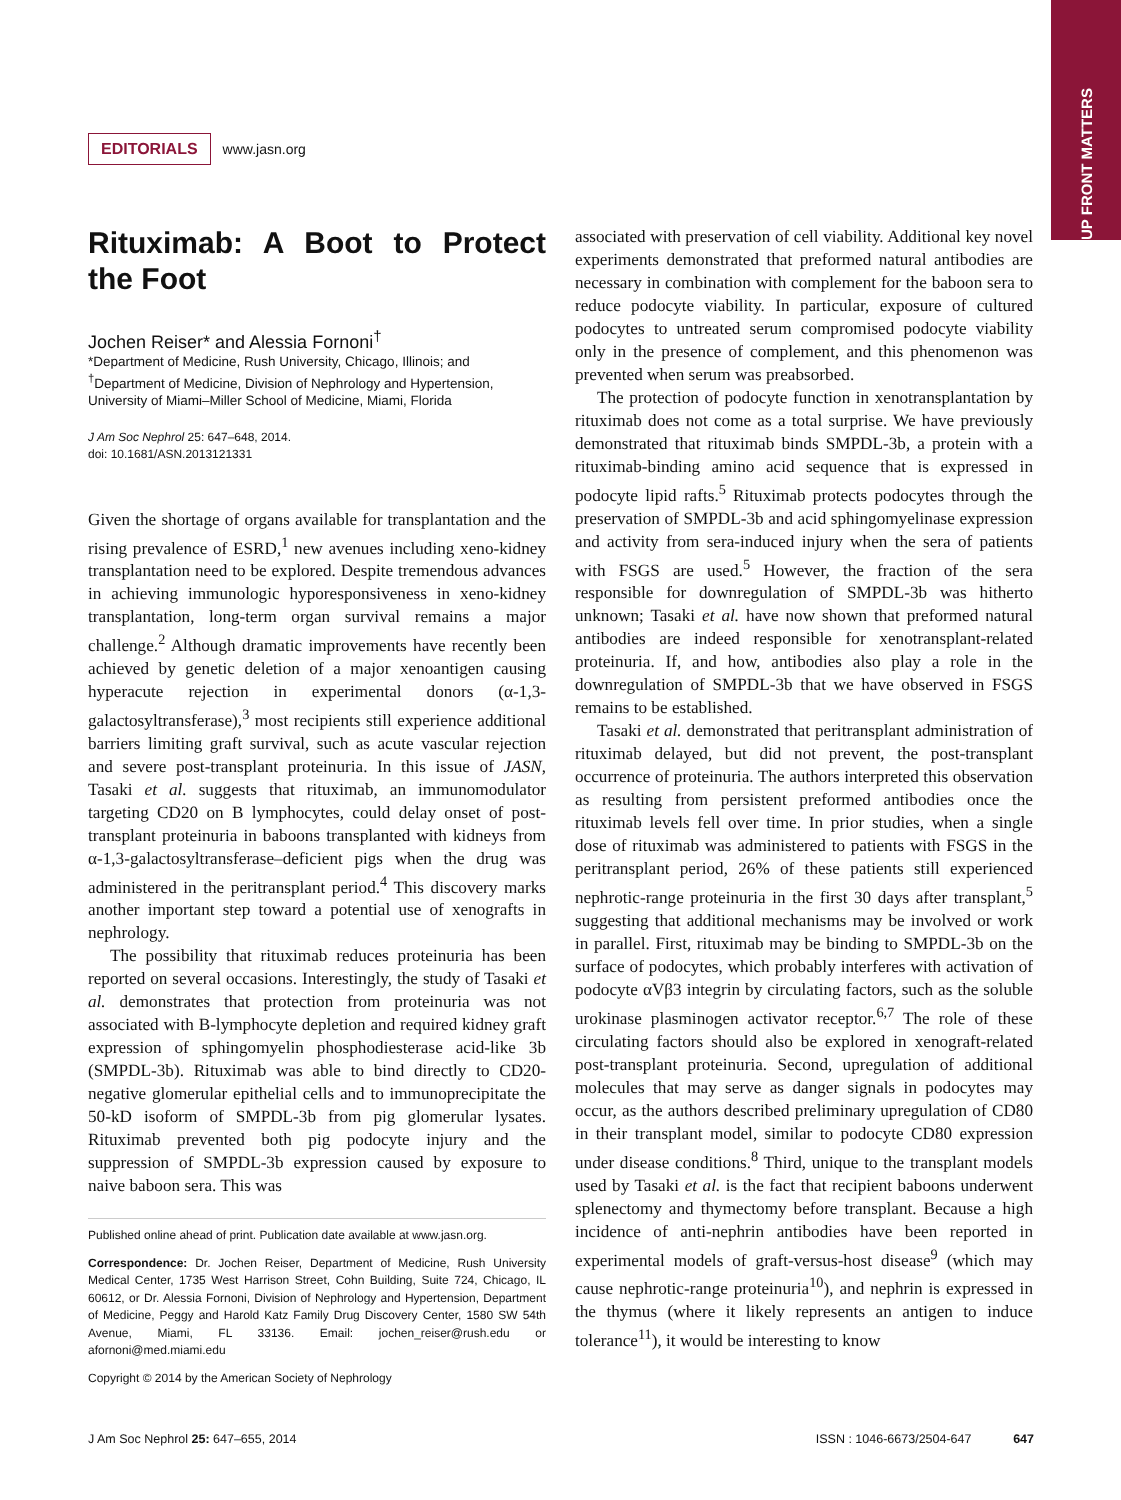UP FRONT MATTERS
EDITORIALS www.jasn.org
Rituximab: A Boot to Protect the Foot
Jochen Reiser* and Alessia Fornoni<sup>†</sup>
*Department of Medicine, Rush University, Chicago, Illinois; and <sup>†</sup>Department of Medicine, Division of Nephrology and Hypertension, University of Miami–Miller School of Medicine, Miami, Florida
J Am Soc Nephrol 25: 647–648, 2014.
doi: 10.1681/ASN.2013121331
Given the shortage of organs available for transplantation and the rising prevalence of ESRD,<sup>1</sup> new avenues including xeno-kidney transplantation need to be explored. Despite tremendous advances in achieving immunologic hyporesponsiveness in xeno-kidney transplantation, long-term organ survival remains a major challenge.<sup>2</sup> Although dramatic improvements have recently been achieved by genetic deletion of a major xenoantigen causing hyperacute rejection in experimental donors (α-1,3-galactosyltransferase),<sup>3</sup> most recipients still experience additional barriers limiting graft survival, such as acute vascular rejection and severe post-transplant proteinuria. In this issue of JASN, Tasaki et al. suggests that rituximab, an immunomodulator targeting CD20 on B lymphocytes, could delay onset of post-transplant proteinuria in baboons transplanted with kidneys from α-1,3-galactosyltransferase–deficient pigs when the drug was administered in the peritransplant period.<sup>4</sup> This discovery marks another important step toward a potential use of xenografts in nephrology.
The possibility that rituximab reduces proteinuria has been reported on several occasions. Interestingly, the study of Tasaki et al. demonstrates that protection from proteinuria was not associated with B-lymphocyte depletion and required kidney graft expression of sphingomyelin phosphodiesterase acid-like 3b (SMPDL-3b). Rituximab was able to bind directly to CD20-negative glomerular epithelial cells and to immunoprecipitate the 50-kD isoform of SMPDL-3b from pig glomerular lysates. Rituximab prevented both pig podocyte injury and the suppression of SMPDL-3b expression caused by exposure to naive baboon sera. This was
Published online ahead of print. Publication date available at www.jasn.org.
Correspondence: Dr. Jochen Reiser, Department of Medicine, Rush University Medical Center, 1735 West Harrison Street, Cohn Building, Suite 724, Chicago, IL 60612, or Dr. Alessia Fornoni, Division of Nephrology and Hypertension, Department of Medicine, Peggy and Harold Katz Family Drug Discovery Center, 1580 SW 54th Avenue, Miami, FL 33136. Email: jochen_reiser@rush.edu or afornoni@med.miami.edu
Copyright © 2014 by the American Society of Nephrology
associated with preservation of cell viability. Additional key novel experiments demonstrated that preformed natural antibodies are necessary in combination with complement for the baboon sera to reduce podocyte viability. In particular, exposure of cultured podocytes to untreated serum compromised podocyte viability only in the presence of complement, and this phenomenon was prevented when serum was preabsorbed.
The protection of podocyte function in xenotransplantation by rituximab does not come as a total surprise. We have previously demonstrated that rituximab binds SMPDL-3b, a protein with a rituximab-binding amino acid sequence that is expressed in podocyte lipid rafts.<sup>5</sup> Rituximab protects podocytes through the preservation of SMPDL-3b and acid sphingomyelinase expression and activity from sera-induced injury when the sera of patients with FSGS are used.<sup>5</sup> However, the fraction of the sera responsible for downregulation of SMPDL-3b was hitherto unknown; Tasaki et al. have now shown that preformed natural antibodies are indeed responsible for xenotransplant-related proteinuria. If, and how, antibodies also play a role in the downregulation of SMPDL-3b that we have observed in FSGS remains to be established.
Tasaki et al. demonstrated that peritransplant administration of rituximab delayed, but did not prevent, the post-transplant occurrence of proteinuria. The authors interpreted this observation as resulting from persistent preformed antibodies once the rituximab levels fell over time. In prior studies, when a single dose of rituximab was administered to patients with FSGS in the peritransplant period, 26% of these patients still experienced nephrotic-range proteinuria in the first 30 days after transplant,<sup>5</sup> suggesting that additional mechanisms may be involved or work in parallel. First, rituximab may be binding to SMPDL-3b on the surface of podocytes, which probably interferes with activation of podocyte αVβ3 integrin by circulating factors, such as the soluble urokinase plasminogen activator receptor.<sup>6,7</sup> The role of these circulating factors should also be explored in xenograft-related post-transplant proteinuria. Second, upregulation of additional molecules that may serve as danger signals in podocytes may occur, as the authors described preliminary upregulation of CD80 in their transplant model, similar to podocyte CD80 expression under disease conditions.<sup>8</sup> Third, unique to the transplant models used by Tasaki et al. is the fact that recipient baboons underwent splenectomy and thymectomy before transplant. Because a high incidence of anti-nephrin antibodies have been reported in experimental models of graft-versus-host disease<sup>9</sup> (which may cause nephrotic-range proteinuria<sup>10</sup>), and nephrin is expressed in the thymus (where it likely represents an antigen to induce tolerance<sup>11</sup>), it would be interesting to know
J Am Soc Nephrol 25: 647–655, 2014 ISSN : 1046-6673/2504-647 647